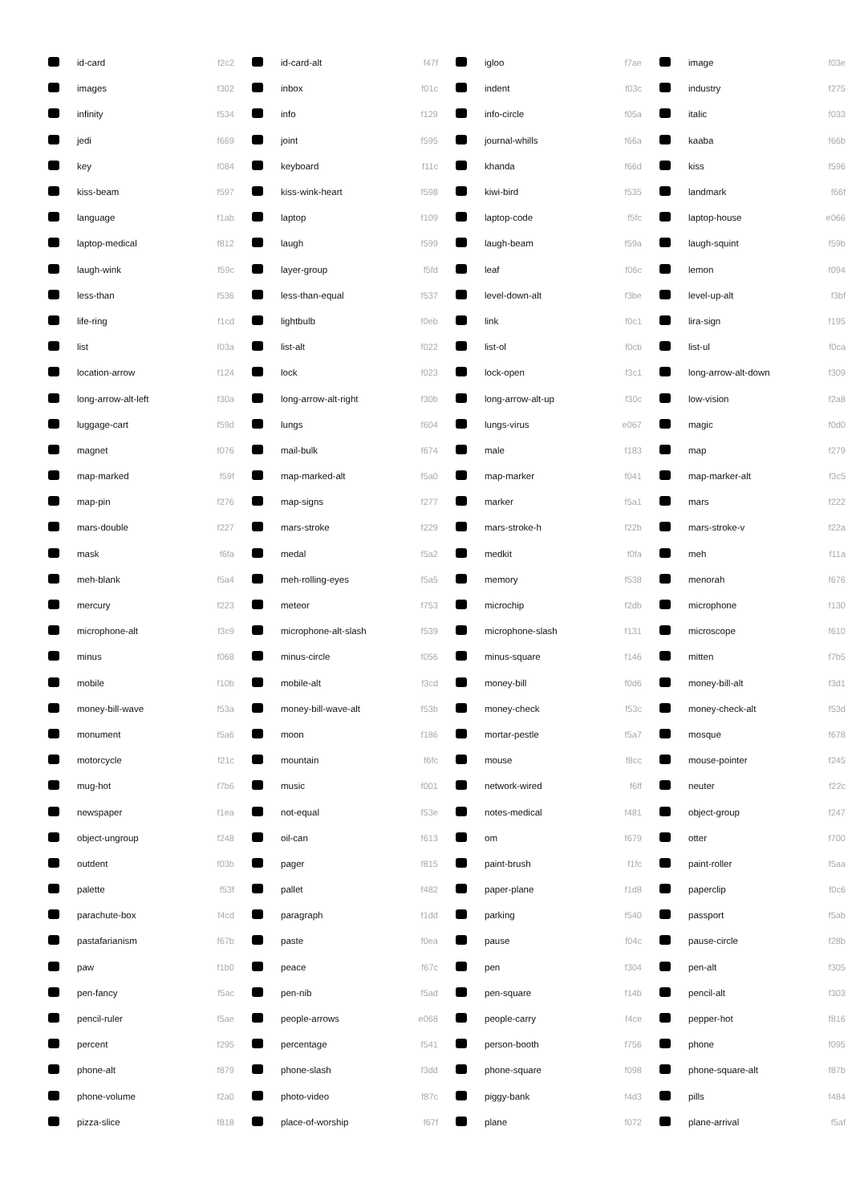| | id-card | f2c2 | | id-card-alt | f47f | | igloo | f7ae | | image | f03e |
| | images | f302 | | inbox | f01c | | indent | f03c | | industry | f275 |
| | infinity | f534 | | info | f129 | | info-circle | f05a | | italic | f033 |
| | jedi | f669 | | joint | f595 | | journal-whills | f66a | | kaaba | f66b |
| | key | f084 | | keyboard | f11c | | khanda | f66d | | kiss | f596 |
| | kiss-beam | f597 | | kiss-wink-heart | f598 | | kiwi-bird | f535 | | landmark | f66f |
| | language | f1ab | | laptop | f109 | | laptop-code | f5fc | | laptop-house | e066 |
| | laptop-medical | f812 | | laugh | f599 | | laugh-beam | f59a | | laugh-squint | f59b |
| | laugh-wink | f59c | | layer-group | f5fd | | leaf | f06c | | lemon | f094 |
| | less-than | f536 | | less-than-equal | f537 | | level-down-alt | f3be | | level-up-alt | f3bf |
| | life-ring | f1cd | | lightbulb | f0eb | | link | f0c1 | | lira-sign | f195 |
| | list | f03a | | list-alt | f022 | | list-ol | f0cb | | list-ul | f0ca |
| | location-arrow | f124 | | lock | f023 | | lock-open | f3c1 | | long-arrow-alt-down | f309 |
| | long-arrow-alt-left | f30a | | long-arrow-alt-right | f30b | | long-arrow-alt-up | f30c | | low-vision | f2a8 |
| | luggage-cart | f59d | | lungs | f604 | | lungs-virus | e067 | | magic | f0d0 |
| | magnet | f076 | | mail-bulk | f674 | | male | f183 | | map | f279 |
| | map-marked | f59f | | map-marked-alt | f5a0 | | map-marker | f041 | | map-marker-alt | f3c5 |
| | map-pin | f276 | | map-signs | f277 | | marker | f5a1 | | mars | f222 |
| | mars-double | f227 | | mars-stroke | f229 | | mars-stroke-h | f22b | | mars-stroke-v | f22a |
| | mask | f6fa | | medal | f5a2 | | medkit | f0fa | | meh | f11a |
| | meh-blank | f5a4 | | meh-rolling-eyes | f5a5 | | memory | f538 | | menorah | f676 |
| | mercury | f223 | | meteor | f753 | | microchip | f2db | | microphone | f130 |
| | microphone-alt | f3c9 | | microphone-alt-slash | f539 | | microphone-slash | f131 | | microscope | f610 |
| | minus | f068 | | minus-circle | f056 | | minus-square | f146 | | mitten | f7b5 |
| | mobile | f10b | | mobile-alt | f3cd | | money-bill | f0d6 | | money-bill-alt | f3d1 |
| | money-bill-wave | f53a | | money-bill-wave-alt | f53b | | money-check | f53c | | money-check-alt | f53d |
| | monument | f5a6 | | moon | f186 | | mortar-pestle | f5a7 | | mosque | f678 |
| | motorcycle | f21c | | mountain | f6fc | | mouse | f8cc | | mouse-pointer | f245 |
| | mug-hot | f7b6 | | music | f001 | | network-wired | f6ff | | neuter | f22c |
| | newspaper | f1ea | | not-equal | f53e | | notes-medical | f481 | | object-group | f247 |
| | object-ungroup | f248 | | oil-can | f613 | | om | f679 | | otter | f700 |
| | outdent | f03b | | pager | f815 | | paint-brush | f1fc | | paint-roller | f5aa |
| | palette | f53f | | pallet | f482 | | paper-plane | f1d8 | | paperclip | f0c6 |
| | parachute-box | f4cd | | paragraph | f1dd | | parking | f540 | | passport | f5ab |
| | pastafarianism | f67b | | paste | f0ea | | pause | f04c | | pause-circle | f28b |
| | paw | f1b0 | | peace | f67c | | pen | f304 | | pen-alt | f305 |
| | pen-fancy | f5ac | | pen-nib | f5ad | | pen-square | f14b | | pencil-alt | f303 |
| | pencil-ruler | f5ae | | people-arrows | e068 | | people-carry | f4ce | | pepper-hot | f816 |
| | percent | f295 | | percentage | f541 | | person-booth | f756 | | phone | f095 |
| | phone-alt | f879 | | phone-slash | f3dd | | phone-square | f098 | | phone-square-alt | f87b |
| | phone-volume | f2a0 | | photo-video | f87c | | piggy-bank | f4d3 | | pills | f484 |
| | pizza-slice | f818 | | place-of-worship | f67f | | plane | f072 | | plane-arrival | f5af |